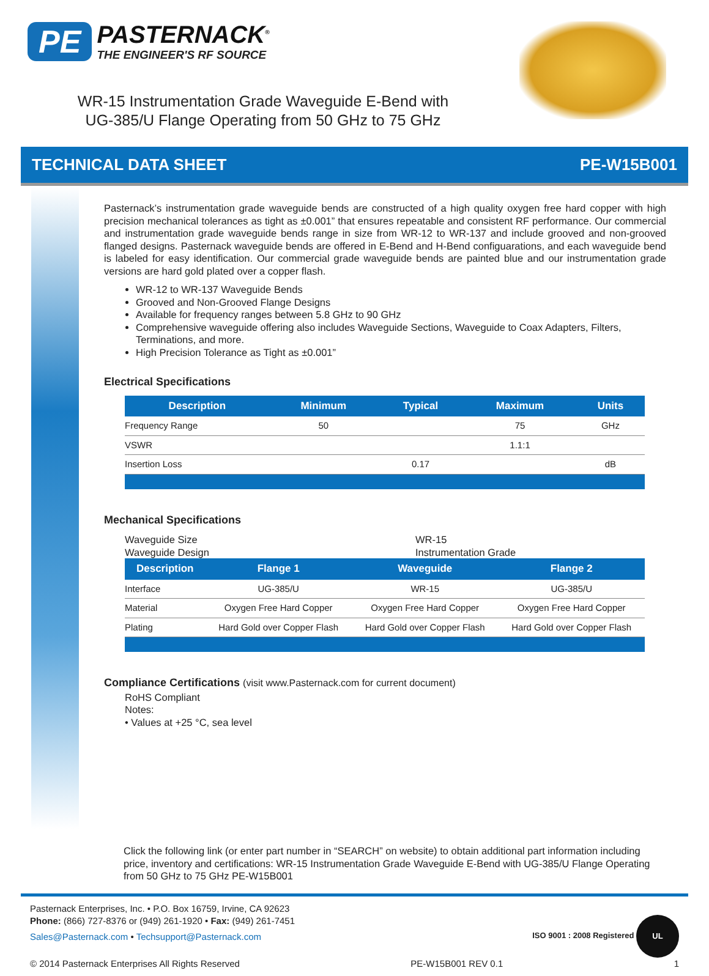PE
PASTERNACK<sup>®</sup>
THE ENGINEER'S RF SOURCE
WR-15 Instrumentation Grade Waveguide E-Bend with UG-385/U Flange Operating from 50 GHz to 75 GHz
TECHNICAL DATA SHEET PE-W15B001
Pasternack’s instrumentation grade waveguide bends are constructed of a high quality oxygen free hard copper with high precision mechanical tolerances as tight as ±0.001” that ensures repeatable and consistent RF performance. Our commercial and instrumentation grade waveguide bends range in size from WR-12 to WR-137 and include grooved and non-grooved flanged designs. Pasternack waveguide bends are offered in E-Bend and H-Bend configuarations, and each waveguide bend is labeled for easy identification. Our commercial grade waveguide bends are painted blue and our instrumentation grade versions are hard gold plated over a copper flash.
WR-12 to WR-137 Waveguide Bends
Grooved and Non-Grooved Flange Designs
Available for frequency ranges between 5.8 GHz to 90 GHz
Comprehensive waveguide offering also includes Waveguide Sections, Waveguide to Coax Adapters, Filters, Terminations, and more.
High Precision Tolerance as Tight as ±0.001”
Electrical Specifications
| Description | Minimum | Typical | Maximum | Units |
| --- | --- | --- | --- | --- |
| Frequency Range | 50 | | 75 | GHz |
| VSWR | | | 1.1:1 | |
| Insertion Loss | | 0.17 | | dB |
Mechanical Specifications
Waveguide Size WR-15 Waveguide Design Instrumentation Grade
| Description | Flange 1 | Waveguide | Flange 2 |
| --- | --- | --- | --- |
| Interface | UG-385/U | WR-15 | UG-385/U |
| Material | Oxygen Free Hard Copper | Oxygen Free Hard Copper | Oxygen Free Hard Copper |
| Plating | Hard Gold over Copper Flash | Hard Gold over Copper Flash | Hard Gold over Copper Flash |
Compliance Certifications (visit www.Pasternack.com for current document)
RoHS Compliant
Notes:
• Values at +25 °C, sea level
Click the following link (or enter part number in “SEARCH” on website) to obtain additional part information including price, inventory and certifications: WR-15 Instrumentation Grade Waveguide E-Bend with UG-385/U Flange Operating from 50 GHz to 75 GHz PE-W15B001
ISO 9001 : 2008 Registered UL
Pasternack Enterprises, Inc. • P.O. Box 16759, Irvine, CA 92623
Phone: (866) 727-8376 or (949) 261-1920 • Fax: (949) 261-7451
Sales@Pasternack.com • Techsupport@Pasternack.com
© 2014 Pasternack Enterprises All Rights Reserved PE-W15B001 REV 0.1 1